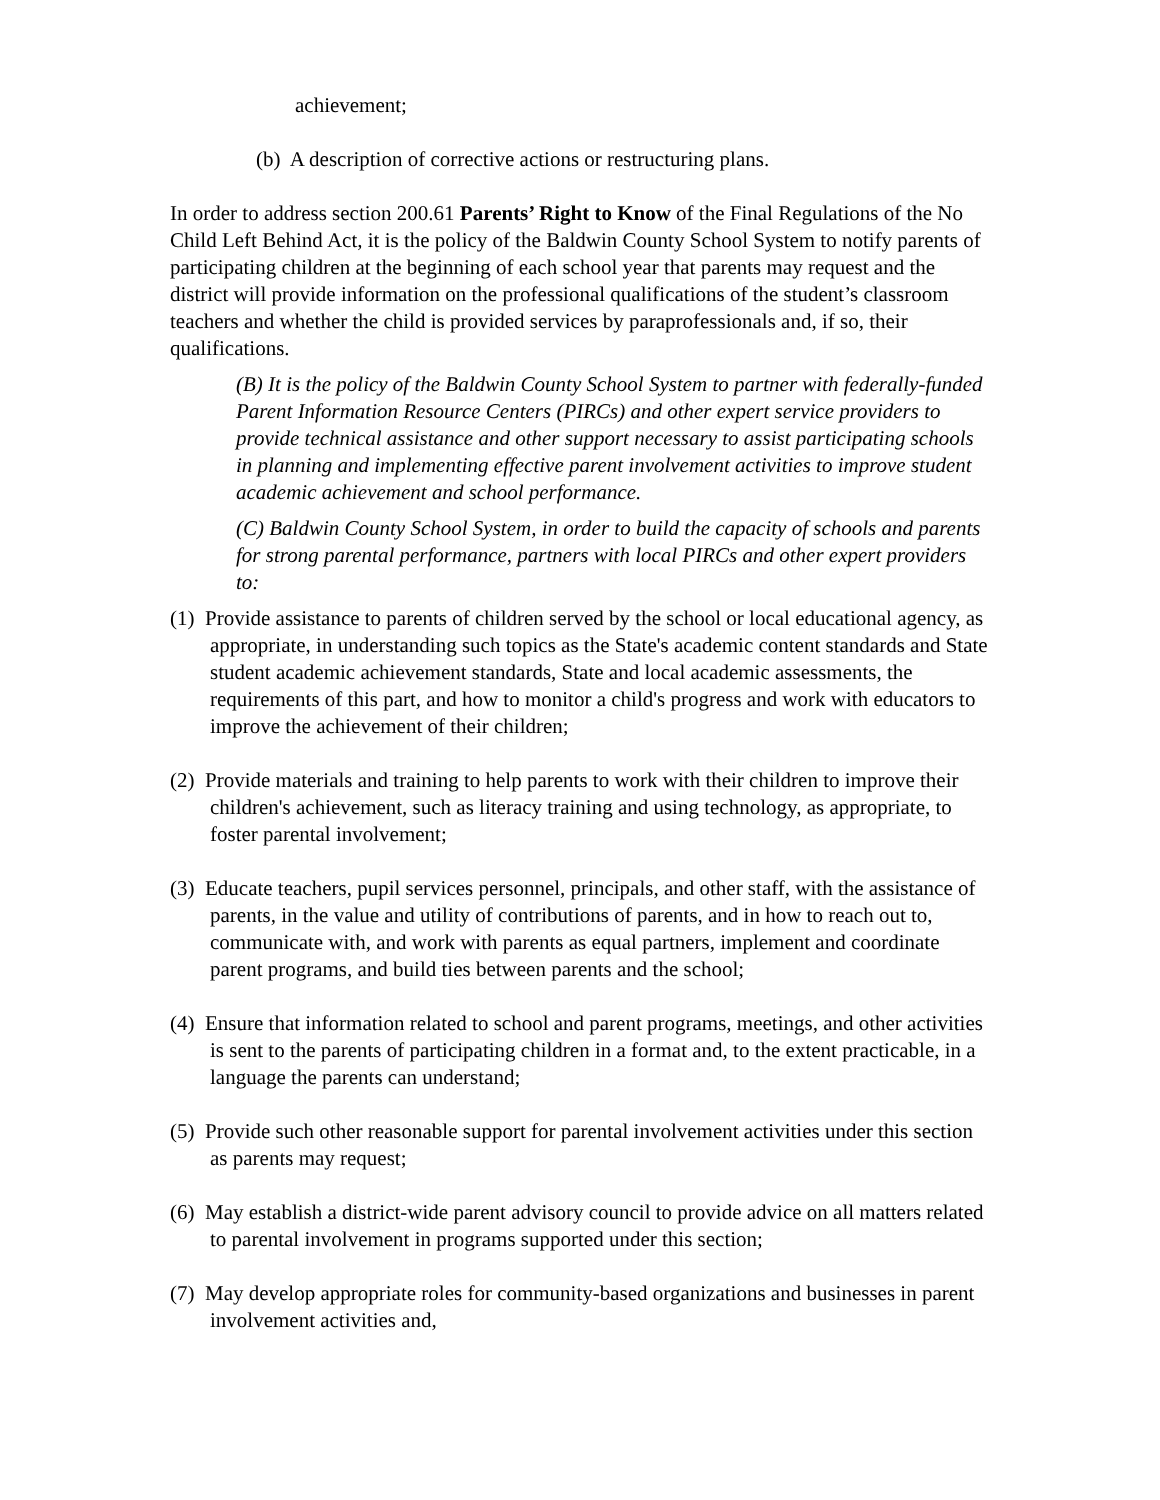achievement;
(b) A description of corrective actions or restructuring plans.
In order to address section 200.61 Parents’ Right to Know of the Final Regulations of the No Child Left Behind Act, it is the policy of the Baldwin County School System to notify parents of participating children at the beginning of each school year that parents may request and the district will provide information on the professional qualifications of the student’s classroom teachers and whether the child is provided services by paraprofessionals and, if so, their qualifications.
(B) It is the policy of the Baldwin County School System to partner with federally-funded Parent Information Resource Centers (PIRCs) and other expert service providers to provide technical assistance and other support necessary to assist participating schools in planning and implementing effective parent involvement activities to improve student academic achievement and school performance.
(C) Baldwin County School System, in order to build the capacity of schools and parents for strong parental performance, partners with local PIRCs and other expert providers to:
(1) Provide assistance to parents of children served by the school or local educational agency, as appropriate, in understanding such topics as the State's academic content standards and State student academic achievement standards, State and local academic assessments, the requirements of this part, and how to monitor a child's progress and work with educators to improve the achievement of their children;
(2) Provide materials and training to help parents to work with their children to improve their children's achievement, such as literacy training and using technology, as appropriate, to foster parental involvement;
(3) Educate teachers, pupil services personnel, principals, and other staff, with the assistance of parents, in the value and utility of contributions of parents, and in how to reach out to, communicate with, and work with parents as equal partners, implement and coordinate parent programs, and build ties between parents and the school;
(4) Ensure that information related to school and parent programs, meetings, and other activities is sent to the parents of participating children in a format and, to the extent practicable, in a language the parents can understand;
(5) Provide such other reasonable support for parental involvement activities under this section as parents may request;
(6) May establish a district-wide parent advisory council to provide advice on all matters related to parental involvement in programs supported under this section;
(7) May develop appropriate roles for community-based organizations and businesses in parent involvement activities and,